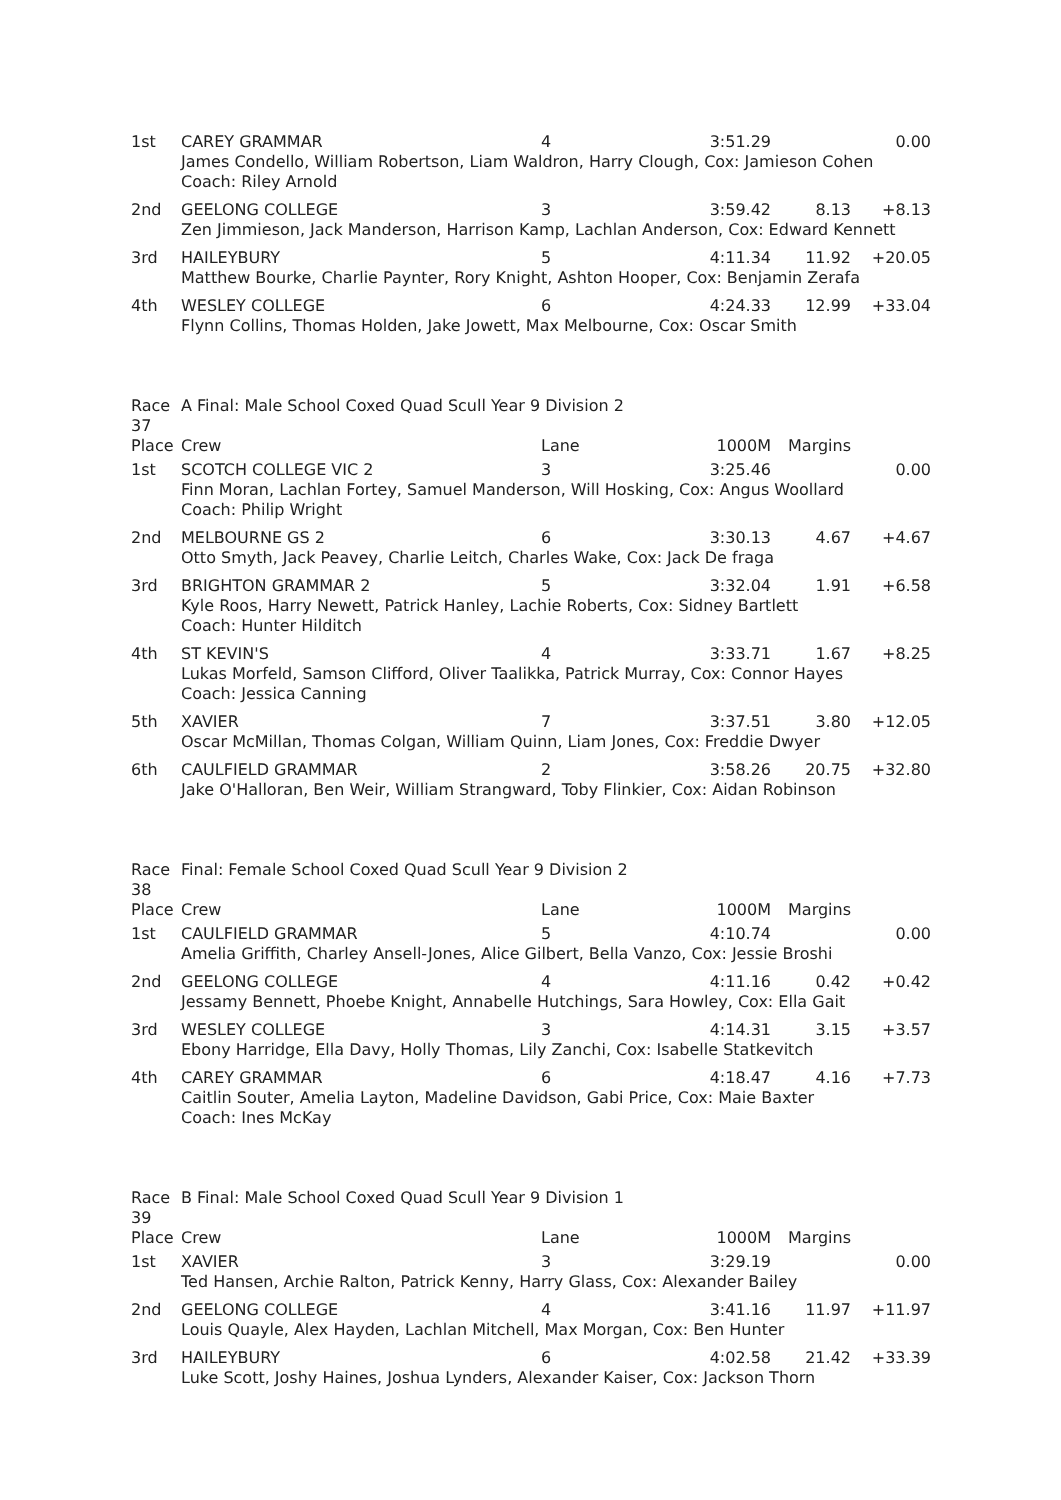| 1st | CAREY GRAMMAR | 4 | 3:51.29 | | 0.00 |
| | James Condello, William Robertson, Liam Waldron, Harry Clough, Cox: Jamieson Cohen Coach: Riley Arnold | | | | |
| 2nd | GEELONG COLLEGE | 3 | 3:59.42 | 8.13 | +8.13 |
| | Zen Jimmieson, Jack Manderson, Harrison Kamp, Lachlan Anderson, Cox: Edward Kennett | | | | |
| 3rd | HAILEYBURY | 5 | 4:11.34 | 11.92 | +20.05 |
| | Matthew Bourke, Charlie Paynter, Rory Knight, Ashton Hooper, Cox: Benjamin Zerafa | | | | |
| 4th | WESLEY COLLEGE | 6 | 4:24.33 | 12.99 | +33.04 |
| | Flynn Collins, Thomas Holden, Jake Jowett, Max Melbourne, Cox: Oscar Smith | | | | |
| Race 37 | A Final: Male School Coxed Quad Scull Year 9 Division 2 | | | | |
| Place | Crew | Lane | 1000M | Margins | |
| 1st | SCOTCH COLLEGE VIC 2 | 3 | 3:25.46 | | 0.00 |
| | Finn Moran, Lachlan Fortey, Samuel Manderson, Will Hosking, Cox: Angus Woollard Coach: Philip Wright | | | | |
| 2nd | MELBOURNE GS 2 | 6 | 3:30.13 | 4.67 | +4.67 |
| | Otto Smyth, Jack Peavey, Charlie Leitch, Charles Wake, Cox: Jack De fraga | | | | |
| 3rd | BRIGHTON GRAMMAR 2 | 5 | 3:32.04 | 1.91 | +6.58 |
| | Kyle Roos, Harry Newett, Patrick Hanley, Lachie Roberts, Cox: Sidney Bartlett Coach: Hunter Hilditch | | | | |
| 4th | ST KEVIN'S | 4 | 3:33.71 | 1.67 | +8.25 |
| | Lukas Morfeld, Samson Clifford, Oliver Taalikka, Patrick Murray, Cox: Connor Hayes Coach: Jessica Canning | | | | |
| 5th | XAVIER | 7 | 3:37.51 | 3.80 | +12.05 |
| | Oscar McMillan, Thomas Colgan, William Quinn, Liam Jones, Cox: Freddie Dwyer | | | | |
| 6th | CAULFIELD GRAMMAR | 2 | 3:58.26 | 20.75 | +32.80 |
| | Jake O'Halloran, Ben Weir, William Strangward, Toby Flinkier, Cox: Aidan Robinson | | | | |
| Race 38 | Final: Female School Coxed Quad Scull Year 9 Division 2 | | | | |
| Place | Crew | Lane | 1000M | Margins | |
| 1st | CAULFIELD GRAMMAR | 5 | 4:10.74 | | 0.00 |
| | Amelia Griffith, Charley Ansell-Jones, Alice Gilbert, Bella Vanzo, Cox: Jessie Broshi | | | | |
| 2nd | GEELONG COLLEGE | 4 | 4:11.16 | 0.42 | +0.42 |
| | Jessamy Bennett, Phoebe Knight, Annabelle Hutchings, Sara Howley, Cox: Ella Gait | | | | |
| 3rd | WESLEY COLLEGE | 3 | 4:14.31 | 3.15 | +3.57 |
| | Ebony Harridge, Ella Davy, Holly Thomas, Lily Zanchi, Cox: Isabelle Statkevitch | | | | |
| 4th | CAREY GRAMMAR | 6 | 4:18.47 | 4.16 | +7.73 |
| | Caitlin Souter, Amelia Layton, Madeline Davidson, Gabi Price, Cox: Maie Baxter Coach: Ines McKay | | | | |
| Race 39 | B Final: Male School Coxed Quad Scull Year 9 Division 1 | | | | |
| Place | Crew | Lane | 1000M | Margins | |
| 1st | XAVIER | 3 | 3:29.19 | | 0.00 |
| | Ted Hansen, Archie Ralton, Patrick Kenny, Harry Glass, Cox: Alexander Bailey | | | | |
| 2nd | GEELONG COLLEGE | 4 | 3:41.16 | 11.97 | +11.97 |
| | Louis Quayle, Alex Hayden, Lachlan Mitchell, Max Morgan, Cox: Ben Hunter | | | | |
| 3rd | HAILEYBURY | 6 | 4:02.58 | 21.42 | +33.39 |
| | Luke Scott, Joshy Haines, Joshua Lynders, Alexander Kaiser, Cox: Jackson Thorn | | | | |